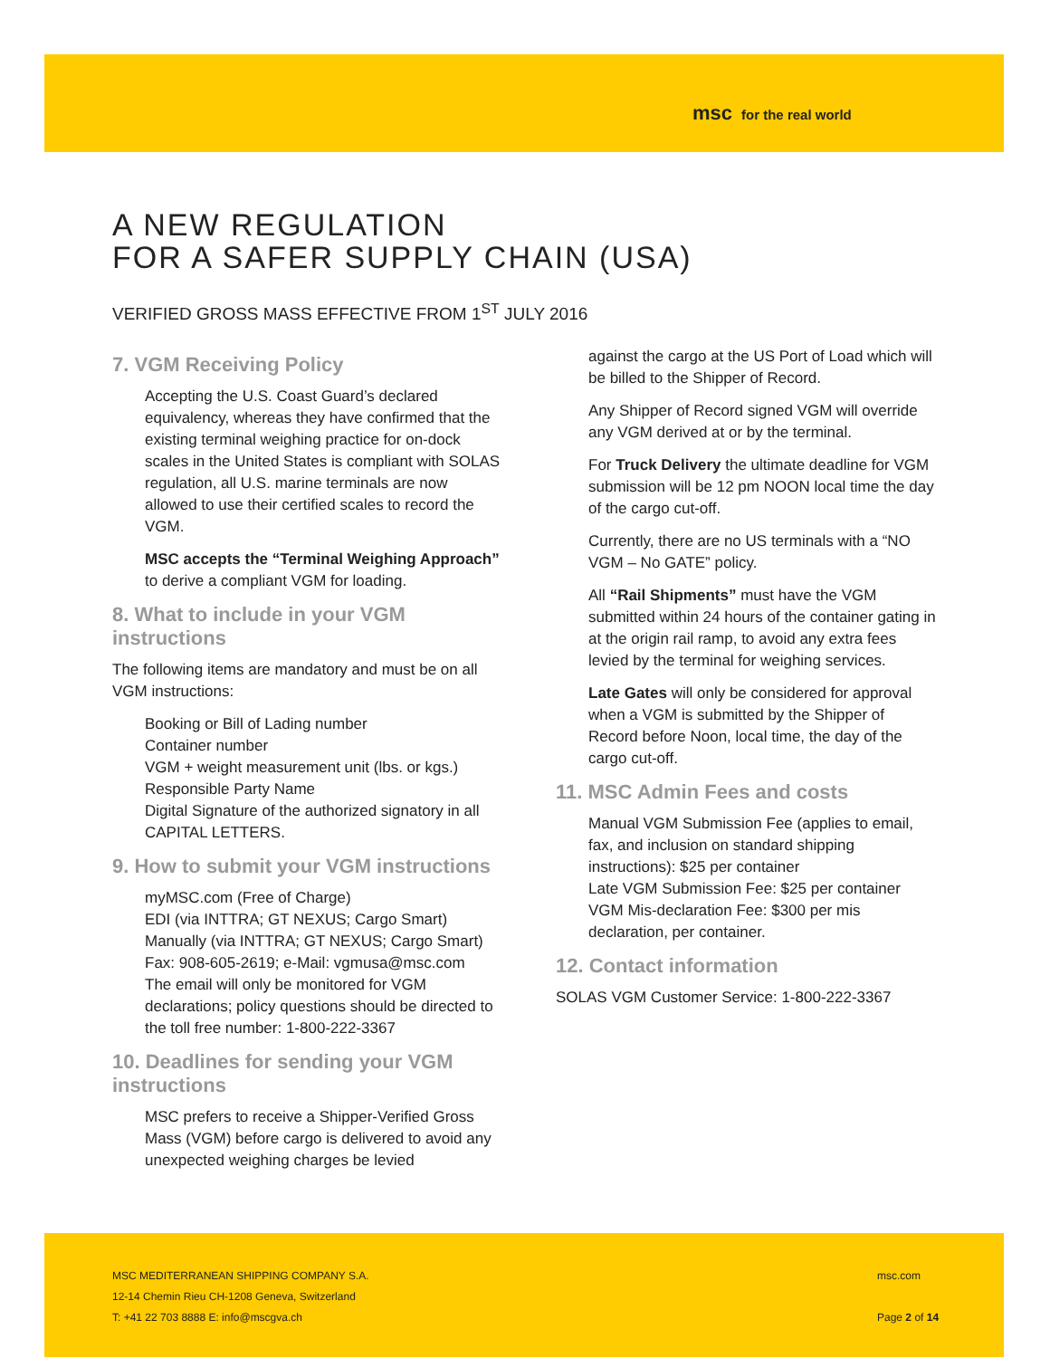msc for the real world
A NEW REGULATION
FOR A SAFER SUPPLY CHAIN (USA)
VERIFIED GROSS MASS EFFECTIVE FROM 1<sup>ST</sup> JULY 2016
7. VGM Receiving Policy
Accepting the U.S. Coast Guard’s declared equivalency, whereas they have confirmed that the existing terminal weighing practice for on-dock scales in the United States is compliant with SOLAS regulation, all U.S. marine terminals are now allowed to use their certified scales to record the VGM.
MSC accepts the “Terminal Weighing Approach” to derive a compliant VGM for loading.
8. What to include in your VGM instructions
The following items are mandatory and must be on all VGM instructions:
Booking or Bill of Lading number
Container number
VGM + weight measurement unit (lbs. or kgs.)
Responsible Party Name
Digital Signature of the authorized signatory in all CAPITAL LETTERS.
9. How to submit your VGM instructions
myMSC.com (Free of Charge)
EDI (via INTTRA; GT NEXUS; Cargo Smart)
Manually (via INTTRA; GT NEXUS; Cargo Smart)
Fax: 908-605-2619; e-Mail: vgmusa@msc.com
The email will only be monitored for VGM declarations; policy questions should be directed to the toll free number: 1-800-222-3367
10. Deadlines for sending your VGM instructions
MSC prefers to receive a Shipper-Verified Gross Mass (VGM) before cargo is delivered to avoid any unexpected weighing charges be levied
against the cargo at the US Port of Load which will be billed to the Shipper of Record.
Any Shipper of Record signed VGM will override any VGM derived at or by the terminal.
For Truck Delivery the ultimate deadline for VGM submission will be 12 pm NOON local time the day of the cargo cut-off.
Currently, there are no US terminals with a “NO VGM – No GATE” policy.
All “Rail Shipments” must have the VGM submitted within 24 hours of the container gating in at the origin rail ramp, to avoid any extra fees levied by the terminal for weighing services.
Late Gates will only be considered for approval when a VGM is submitted by the Shipper of Record before Noon, local time, the day of the cargo cut-off.
11. MSC Admin Fees and costs
Manual VGM Submission Fee (applies to email, fax, and inclusion on standard shipping instructions): $25 per container
Late VGM Submission Fee: $25 per container
VGM Mis-declaration Fee: $300 per mis declaration, per container.
12. Contact information
SOLAS VGM Customer Service: 1-800-222-3367
MSC MEDITERRANEAN SHIPPING COMPANY S.A.
msc.com
12-14 Chemin Rieu CH-1208 Geneva, Switzerland
T: +41 22 703 8888 E: info@mscgva.ch
Page 2 of 14